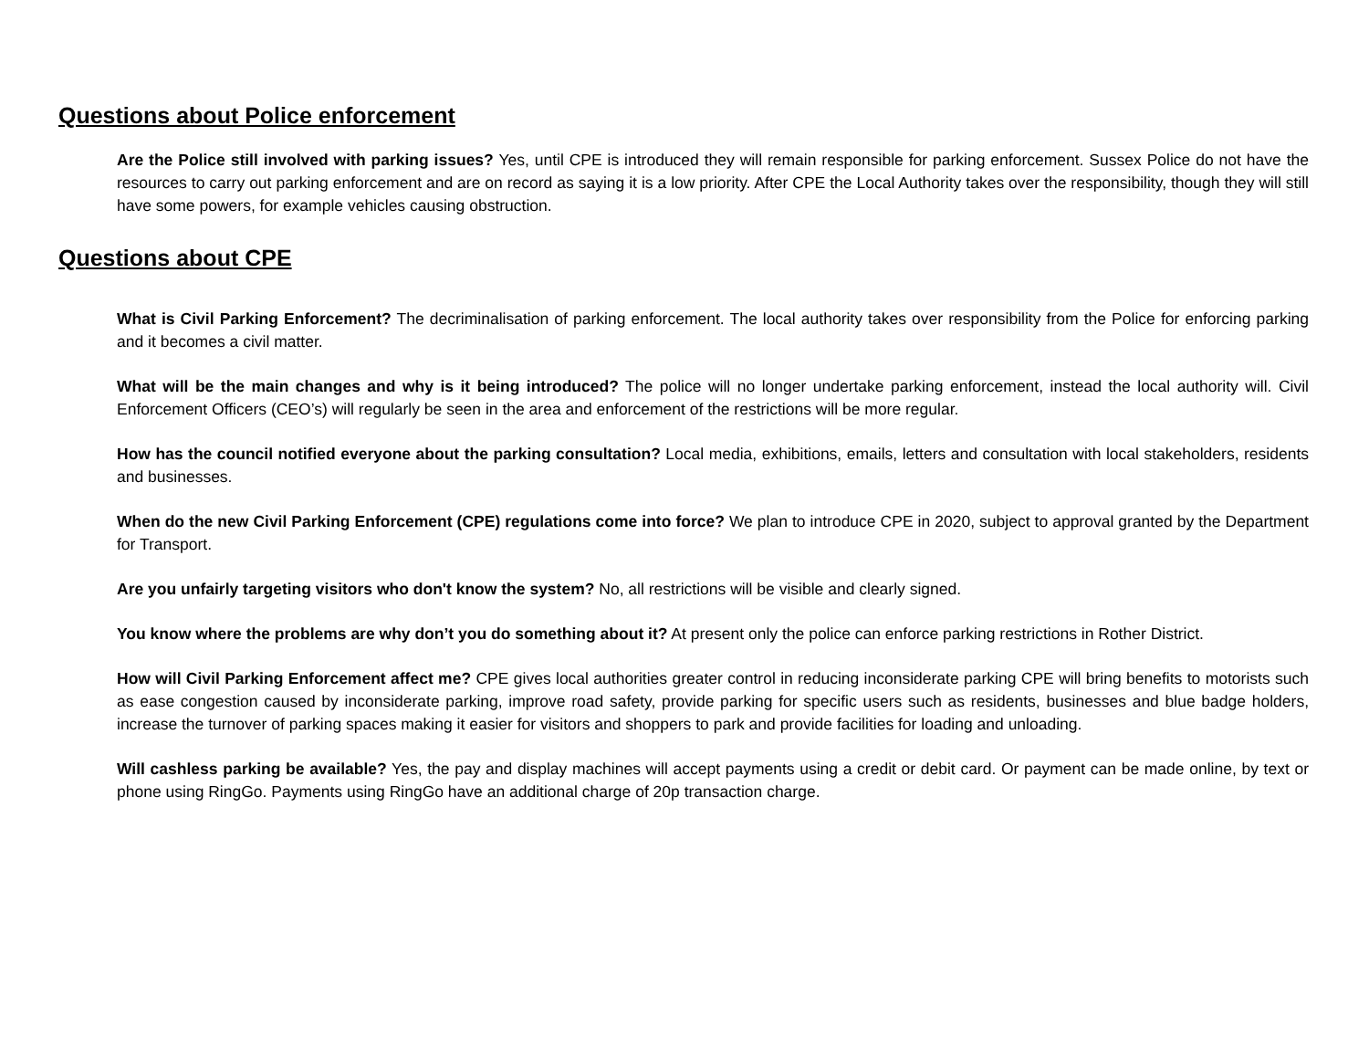Questions about Police enforcement
Are the Police still involved with parking issues? Yes, until CPE is introduced they will remain responsible for parking enforcement. Sussex Police do not have the resources to carry out parking enforcement and are on record as saying it is a low priority. After CPE the Local Authority takes over the responsibility, though they will still have some powers, for example vehicles causing obstruction.
Questions about CPE
What is Civil Parking Enforcement? The decriminalisation of parking enforcement. The local authority takes over responsibility from the Police for enforcing parking and it becomes a civil matter.
What will be the main changes and why is it being introduced? The police will no longer undertake parking enforcement, instead the local authority will. Civil Enforcement Officers (CEO’s) will regularly be seen in the area and enforcement of the restrictions will be more regular.
How has the council notified everyone about the parking consultation? Local media, exhibitions, emails, letters and consultation with local stakeholders, residents and businesses.
When do the new Civil Parking Enforcement (CPE) regulations come into force? We plan to introduce CPE in 2020, subject to approval granted by the Department for Transport.
Are you unfairly targeting visitors who don't know the system? No, all restrictions will be visible and clearly signed.
You know where the problems are why don’t you do something about it? At present only the police can enforce parking restrictions in Rother District.
How will Civil Parking Enforcement affect me? CPE gives local authorities greater control in reducing inconsiderate parking CPE will bring benefits to motorists such as ease congestion caused by inconsiderate parking, improve road safety, provide parking for specific users such as residents, businesses and blue badge holders, increase the turnover of parking spaces making it easier for visitors and shoppers to park and provide facilities for loading and unloading.
Will cashless parking be available? Yes, the pay and display machines will accept payments using a credit or debit card. Or payment can be made online, by text or phone using RingGo. Payments using RingGo have an additional charge of 20p transaction charge.